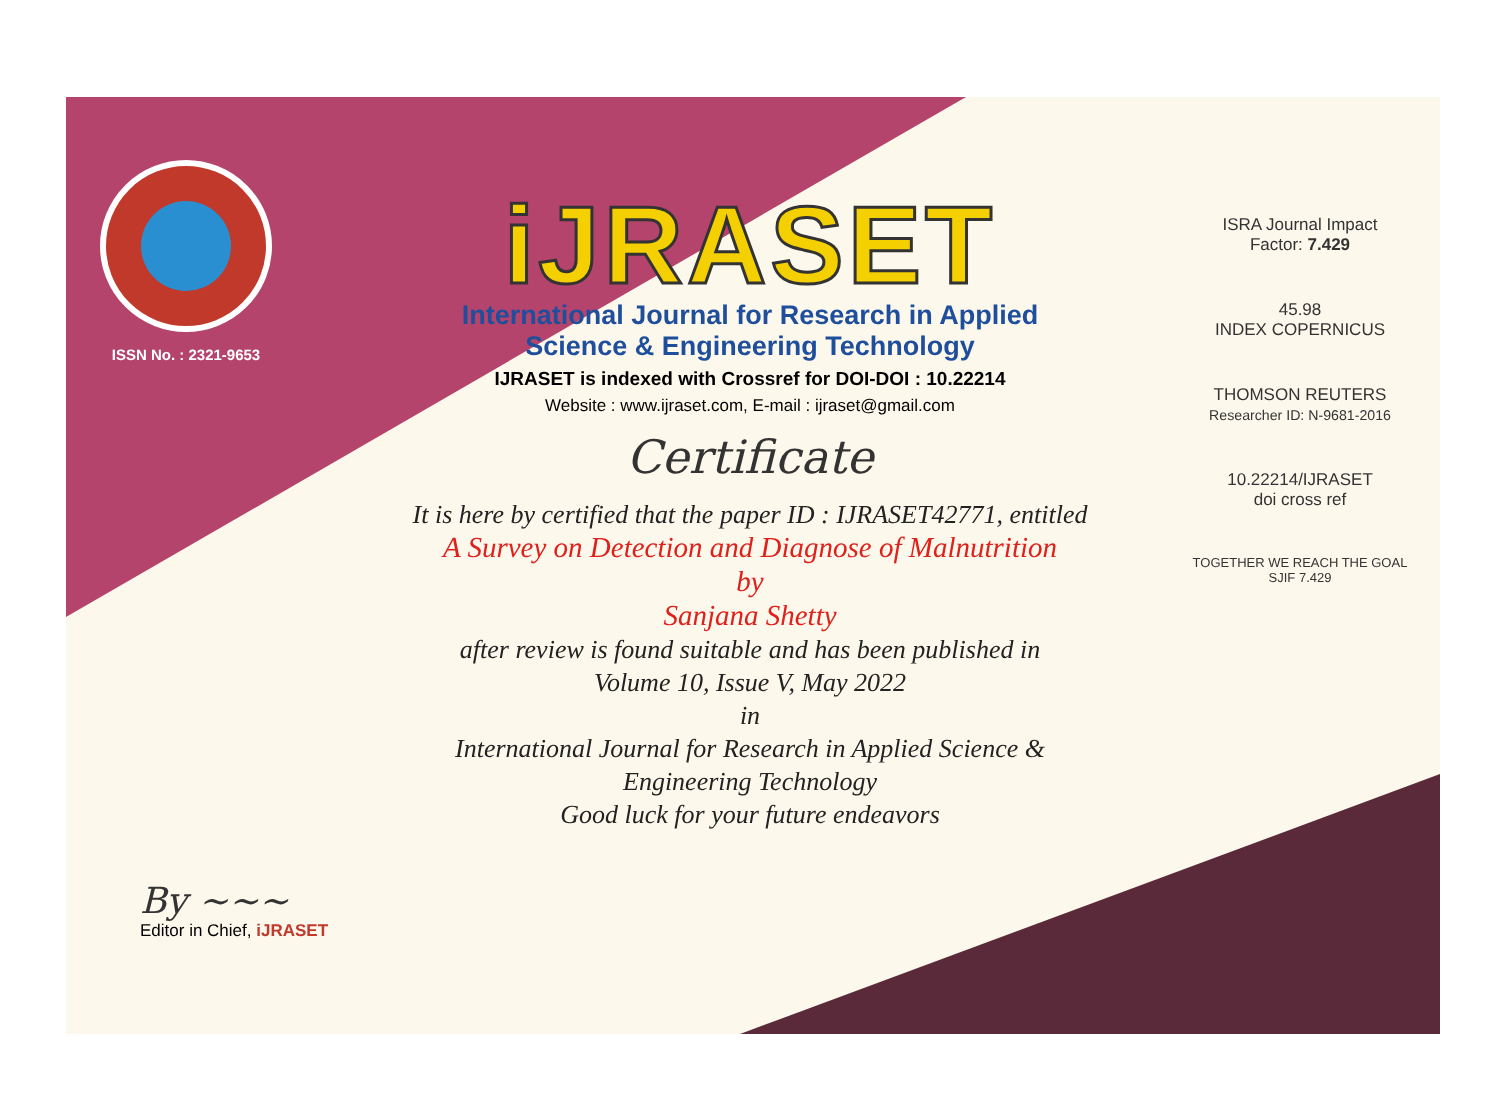ISSN No. : 2321-9653
iJRASET
International Journal for Research in Applied
Science & Engineering Technology
IJRASET is indexed with Crossref for DOI-DOI : 10.22214
Website : www.ijraset.com, E-mail : ijraset@gmail.com
Certificate
It is here by certified that the paper ID : IJRASET42771, entitled
A Survey on Detection and Diagnose of Malnutrition
by
Sanjana Shetty
after review is found suitable and has been published in
Volume 10, Issue V, May 2022
in
International Journal for Research in Applied Science &
Engineering Technology
Good luck for your future endeavors
ISRA Journal Impact
Factor: 7.429
45.98
INDEX COPERNICUS
THOMSON REUTERS
Researcher ID: N-9681-2016
10.22214/IJRASET
doi cross ref
TOGETHER WE REACH THE GOAL
SJIF 7.429
By ~~~
Editor in Chief, iJRASET